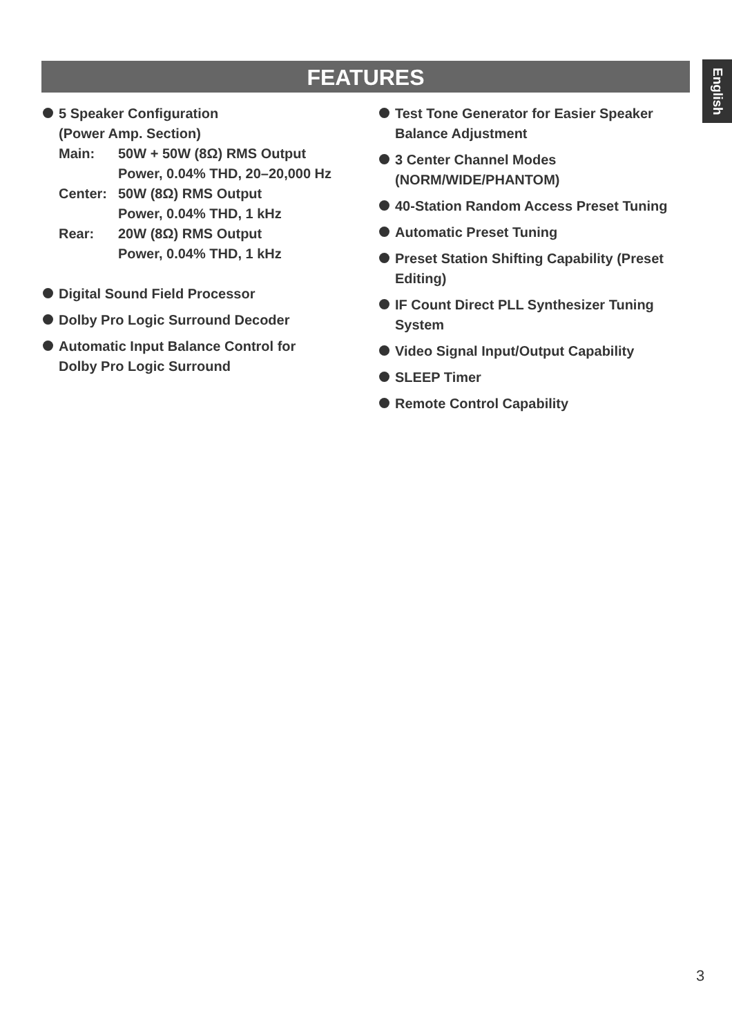English
FEATURES
5 Speaker Configuration
(Power Amp. Section)
Main: 50W + 50W (8Ω) RMS Output
Power, 0.04% THD, 20–20,000 Hz Center: 50W (8Ω) RMS Output
Power, 0.04% THD, 1 kHz Rear: 20W (8Ω) RMS Output
Power, 0.04% THD, 1 kHz
Digital Sound Field Processor
Dolby Pro Logic Surround Decoder
Automatic Input Balance Control for
Dolby Pro Logic Surround
Test Tone Generator for Easier Speaker Balance Adjustment
3 Center Channel Modes
(NORM/WIDE/PHANTOM)
40-Station Random Access Preset Tuning
Automatic Preset Tuning
Preset Station Shifting Capability (Preset Editing)
IF Count Direct PLL Synthesizer Tuning System
Video Signal Input/Output Capability
SLEEP Timer
Remote Control Capability
3